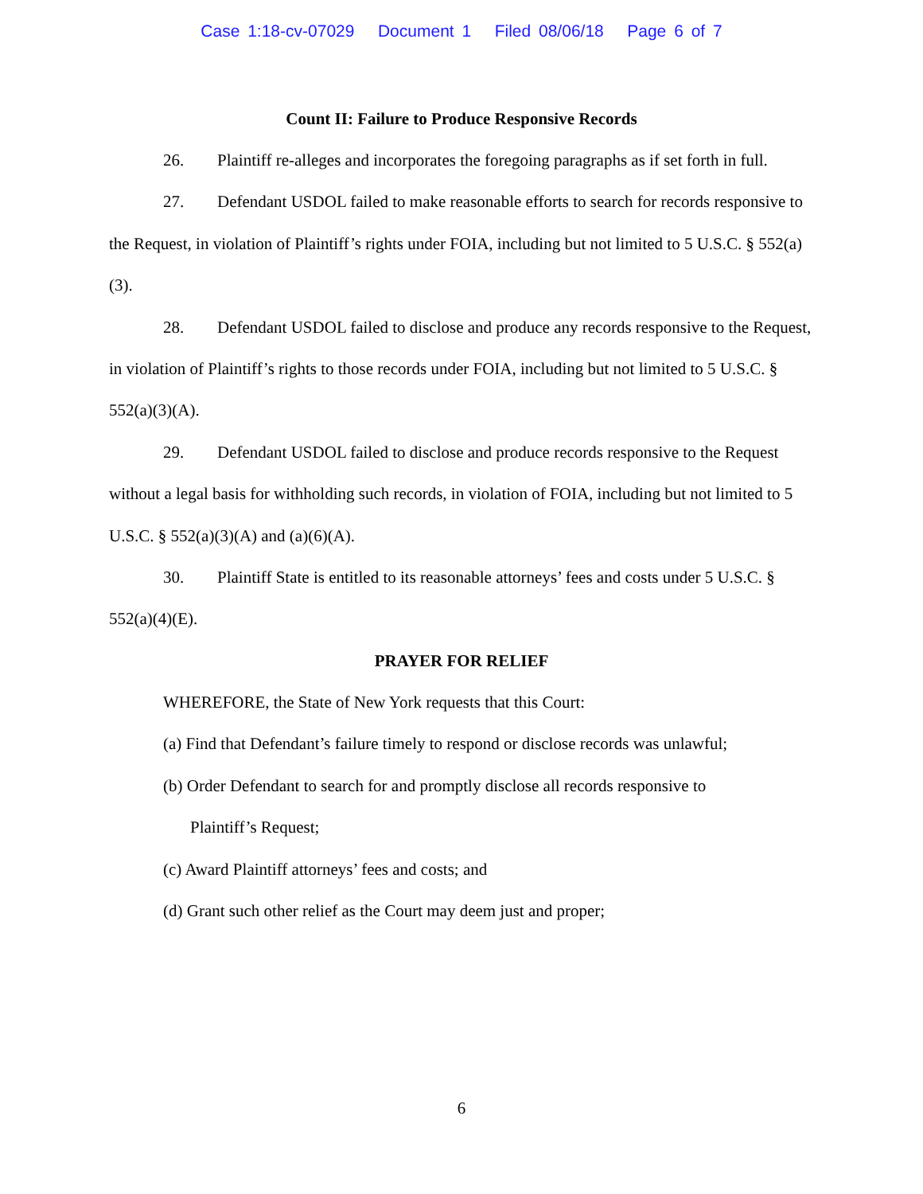Case 1:18-cv-07029 Document 1 Filed 08/06/18 Page 6 of 7
Count II: Failure to Produce Responsive Records
26. Plaintiff re-alleges and incorporates the foregoing paragraphs as if set forth in full.
27. Defendant USDOL failed to make reasonable efforts to search for records responsive to the Request, in violation of Plaintiff’s rights under FOIA, including but not limited to 5 U.S.C. § 552(a)(3).
28. Defendant USDOL failed to disclose and produce any records responsive to the Request, in violation of Plaintiff’s rights to those records under FOIA, including but not limited to 5 U.S.C. § 552(a)(3)(A).
29. Defendant USDOL failed to disclose and produce records responsive to the Request without a legal basis for withholding such records, in violation of FOIA, including but not limited to 5 U.S.C. § 552(a)(3)(A) and (a)(6)(A).
30. Plaintiff State is entitled to its reasonable attorneys’ fees and costs under 5 U.S.C. § 552(a)(4)(E).
PRAYER FOR RELIEF
WHEREFORE, the State of New York requests that this Court:
(a) Find that Defendant’s failure timely to respond or disclose records was unlawful;
(b) Order Defendant to search for and promptly disclose all records responsive to
Plaintiff’s Request;
(c) Award Plaintiff attorneys’ fees and costs; and
(d) Grant such other relief as the Court may deem just and proper;
6